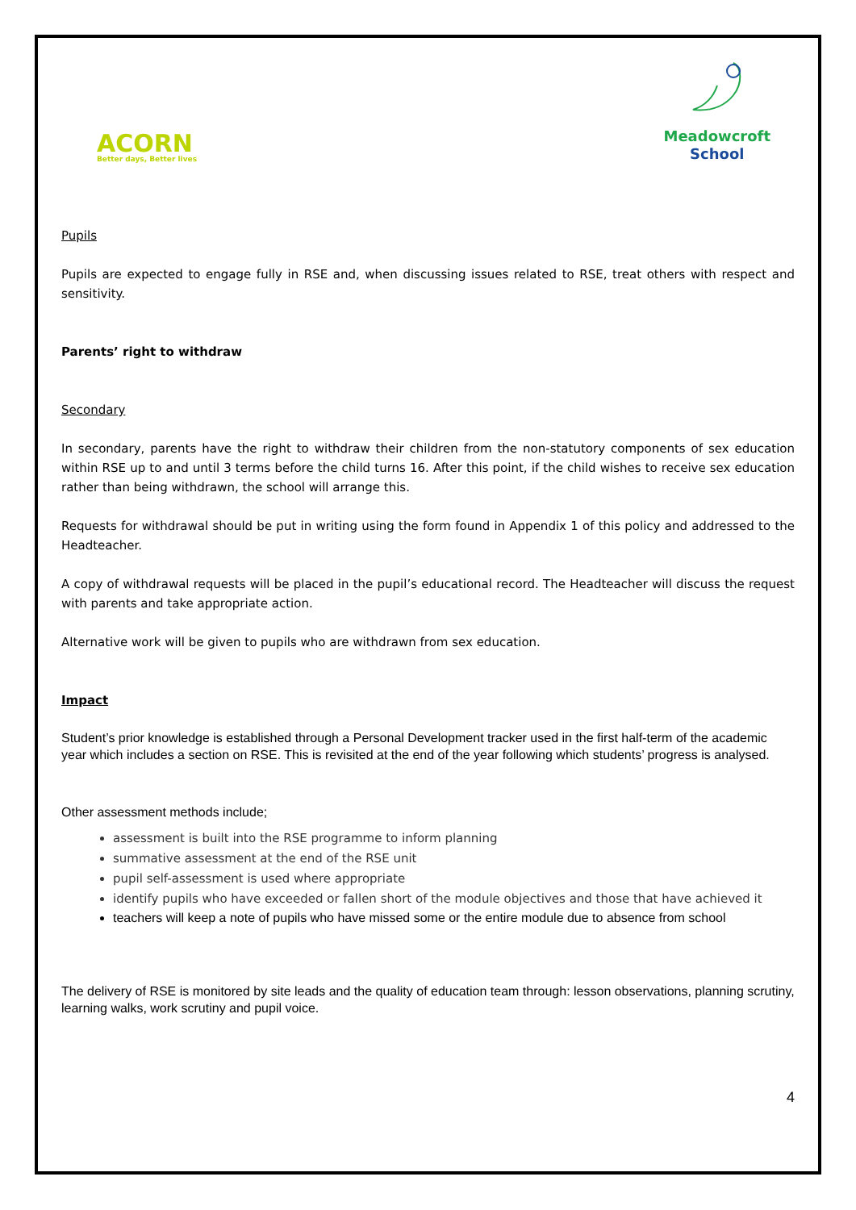ACORN
Better days, Better lives
Meadowcroft
School
Pupils
Pupils are expected to engage fully in RSE and, when discussing issues related to RSE, treat others with respect and sensitivity.
Parents’ right to withdraw
Secondary
In secondary, parents have the right to withdraw their children from the non-statutory components of sex education within RSE up to and until 3 terms before the child turns 16. After this point, if the child wishes to receive sex education rather than being withdrawn, the school will arrange this.
Requests for withdrawal should be put in writing using the form found in Appendix 1 of this policy and addressed to the Headteacher.
A copy of withdrawal requests will be placed in the pupil’s educational record. The Headteacher will discuss the request with parents and take appropriate action.
Alternative work will be given to pupils who are withdrawn from sex education.
Impact
Student’s prior knowledge is established through a Personal Development tracker used in the first half-term of the academic year which includes a section on RSE. This is revisited at the end of the year following which students’ progress is analysed.
Other assessment methods include;
assessment is built into the RSE programme to inform planning
summative assessment at the end of the RSE unit
pupil self-assessment is used where appropriate
identify pupils who have exceeded or fallen short of the module objectives and those that have achieved it
teachers will keep a note of pupils who have missed some or the entire module due to absence from school
The delivery of RSE is monitored by site leads and the quality of education team through: lesson observations, planning scrutiny, learning walks, work scrutiny and pupil voice.
4